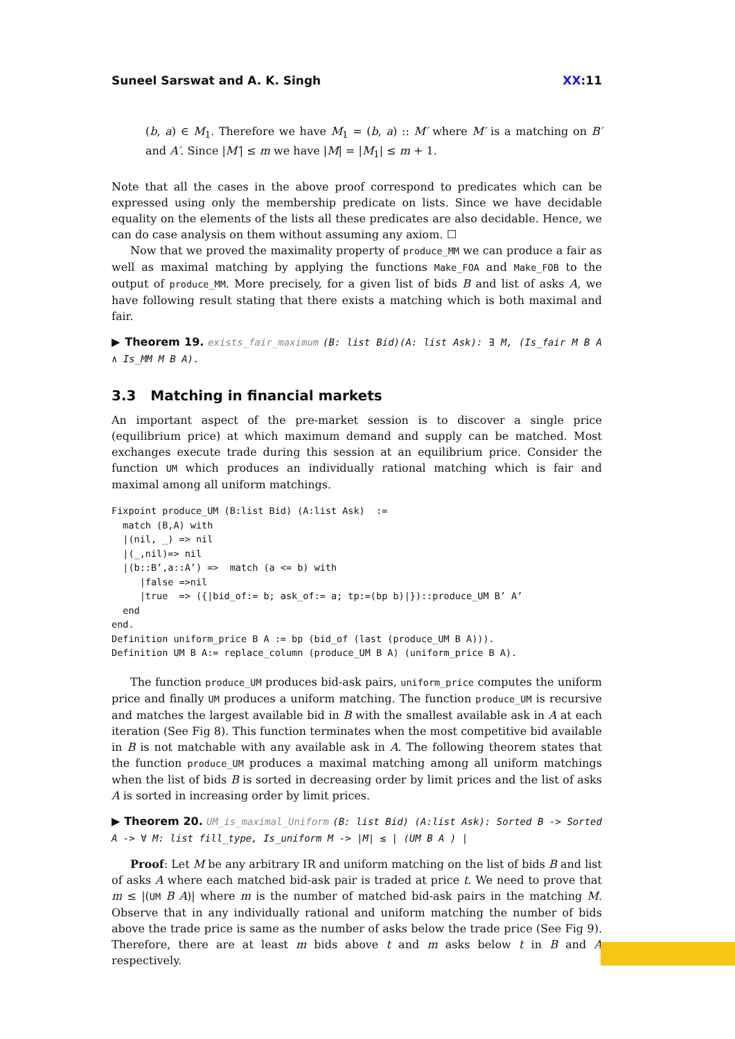Suneel Sarswat and A. K. Singh XX:11
(b, a) ∈ M<sub>1</sub>. Therefore we have M<sub>1</sub> = (b, a) :: M′ where M′ is a matching on B′ and A′. Since |M′| ≤ m we have |M| = |M<sub>1</sub>| ≤ m + 1.
Note that all the cases in the above proof correspond to predicates which can be expressed using only the membership predicate on lists. Since we have decidable equality on the elements of the lists all these predicates are also decidable. Hence, we can do case analysis on them without assuming any axiom. ☐
Now that we proved the maximality property of produce_MM we can produce a fair as well as maximal matching by applying the functions Make_FOA and Make_FOB to the output of produce_MM. More precisely, for a given list of bids B and list of asks A, we have following result stating that there exists a matching which is both maximal and fair.
▶ Theorem 19. exists_fair_maximum (B: list Bid)(A: list Ask): ∃ M, (Is_fair M B A ∧ Is_MM M B A).
3.3 Matching in financial markets
An important aspect of the pre-market session is to discover a single price (equilibrium price) at which maximum demand and supply can be matched. Most exchanges execute trade during this session at an equilibrium price. Consider the function UM which produces an individually rational matching which is fair and maximal among all uniform matchings.
Fixpoint produce_UM (B:list Bid) (A:list Ask)  :=
  match (B,A) with
  |(nil, _) => nil
  |(_,nil)=> nil
  |(b::B’,a::A’) =>  match (a <= b) with
     |false =>nil
     |true  => ({|bid_of:= b; ask_of:= a; tp:=(bp b)|})::produce_UM B’ A’
  end
end.
Definition uniform_price B A := bp (bid_of (last (produce_UM B A))).
Definition UM B A:= replace_column (produce_UM B A) (uniform_price B A).
The function produce_UM produces bid-ask pairs, uniform_price computes the uniform price and finally UM produces a uniform matching. The function produce_UM is recursive and matches the largest available bid in B with the smallest available ask in A at each iteration (See Fig 8). This function terminates when the most competitive bid available in B is not matchable with any available ask in A. The following theorem states that the function produce_UM produces a maximal matching among all uniform matchings when the list of bids B is sorted in decreasing order by limit prices and the list of asks A is sorted in increasing order by limit prices.
▶ Theorem 20. UM_is_maximal_Uniform (B: list Bid) (A:list Ask): Sorted B -> Sorted A -> ∀ M: list fill_type, Is_uniform M -> |M| ≤ | (UM B A ) |
Proof: Let M be any arbitrary IR and uniform matching on the list of bids B and list of asks A where each matched bid-ask pair is traded at price t. We need to prove that m ≤ |(UM B A)| where m is the number of matched bid-ask pairs in the matching M. Observe that in any individually rational and uniform matching the number of bids above the trade price is same as the number of asks below the trade price (See Fig 9). Therefore, there are at least m bids above t and m asks below t in B and A respectively.